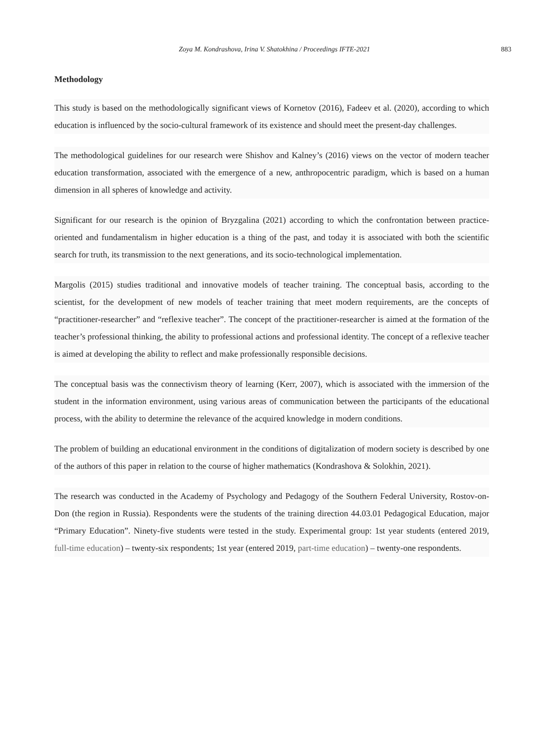Zoya M. Kondrashova, Irina V. Shatokhina / Proceedings IFTE-2021 883
Methodology
This study is based on the methodologically significant views of Kornetov (2016), Fadeev et al. (2020), according to which education is influenced by the socio-cultural framework of its existence and should meet the present-day challenges.
The methodological guidelines for our research were Shishov and Kalney’s (2016) views on the vector of modern teacher education transformation, associated with the emergence of a new, anthropocentric paradigm, which is based on a human dimension in all spheres of knowledge and activity.
Significant for our research is the opinion of Bryzgalina (2021) according to which the confrontation between practice-oriented and fundamentalism in higher education is a thing of the past, and today it is associated with both the scientific search for truth, its transmission to the next generations, and its socio-technological implementation.
Margolis (2015) studies traditional and innovative models of teacher training. The conceptual basis, according to the scientist, for the development of new models of teacher training that meet modern requirements, are the concepts of “practitioner-researcher” and “reflexive teacher”. The concept of the practitioner-researcher is aimed at the formation of the teacher’s professional thinking, the ability to professional actions and professional identity. The concept of a reflexive teacher is aimed at developing the ability to reflect and make professionally responsible decisions.
The conceptual basis was the connectivism theory of learning (Kerr, 2007), which is associated with the immersion of the student in the information environment, using various areas of communication between the participants of the educational process, with the ability to determine the relevance of the acquired knowledge in modern conditions.
The problem of building an educational environment in the conditions of digitalization of modern society is described by one of the authors of this paper in relation to the course of higher mathematics (Kondrashova & Solokhin, 2021).
The research was conducted in the Academy of Psychology and Pedagogy of the Southern Federal University, Rostov-on-Don (the region in Russia). Respondents were the students of the training direction 44.03.01 Pedagogical Education, major “Primary Education”. Ninety-five students were tested in the study. Experimental group: 1st year students (entered 2019, full-time education) – twenty-six respondents; 1st year (entered 2019, part-time education) – twenty-one respondents.